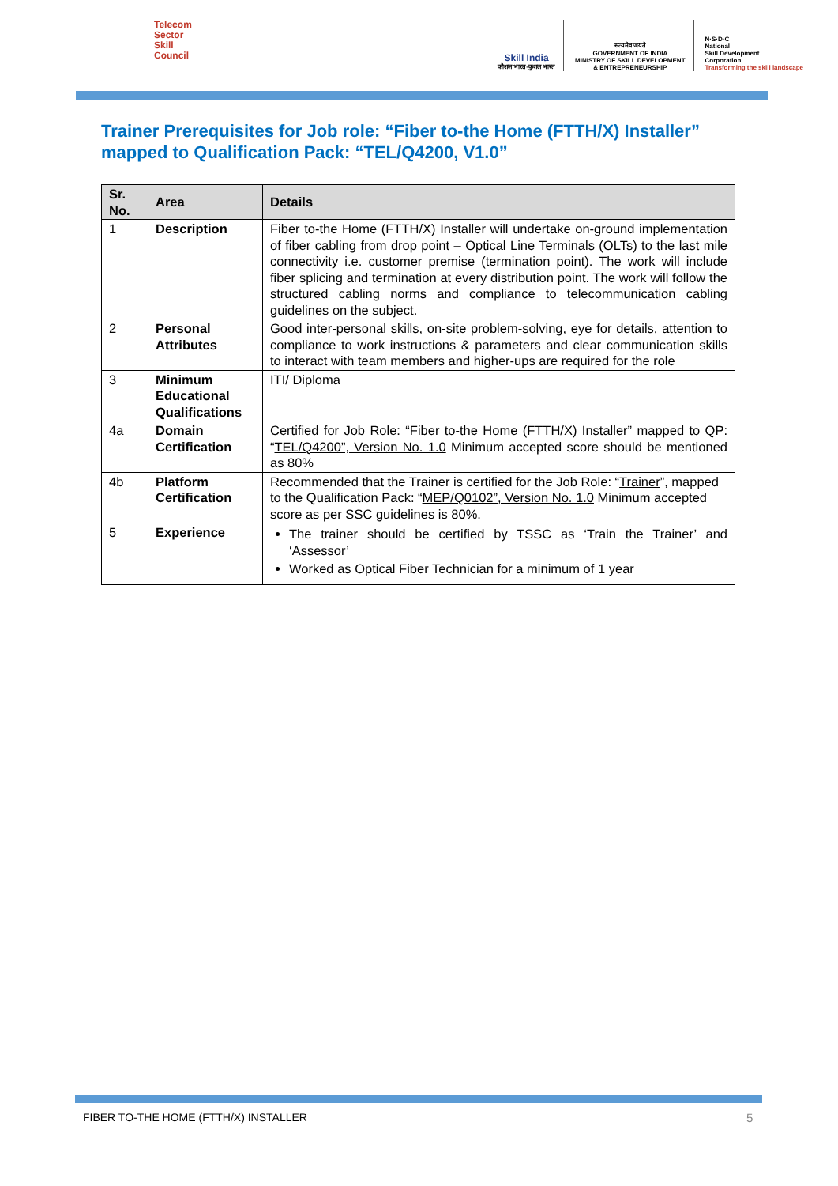Telecom
Sector
Skill
Council
Skill India
कौशल भारत-कुशल भारत
सत्यमेव जयते
GOVERNMENT OF INDIA
MINISTRY OF SKILL DEVELOPMENT
& ENTREPRENEURSHIP
N·S·D·C
National
Skill Development
Corporation
Transforming the skill landscape
Trainer Prerequisites for Job role: “Fiber to-the Home (FTTH/X) Installer” mapped to Qualification Pack: “TEL/Q4200, V1.0”
| Sr. No. | Area | Details |
| --- | --- | --- |
| 1 | Description | Fiber to-the Home (FTTH/X) Installer will undertake on-ground implementation of fiber cabling from drop point – Optical Line Terminals (OLTs) to the last mile connectivity i.e. customer premise (termination point). The work will include fiber splicing and termination at every distribution point. The work will follow the structured cabling norms and compliance to telecommunication cabling guidelines on the subject. |
| 2 | Personal Attributes | Good inter-personal skills, on-site problem-solving, eye for details, attention to compliance to work instructions & parameters and clear communication skills to interact with team members and higher-ups are required for the role |
| 3 | Minimum Educational Qualifications | ITI/ Diploma |
| 4a | Domain Certification | Certified for Job Role: “ Fiber to-the Home (FTTH/X) Installer ” mapped to QP: “ TEL/Q4200”, Version No. 1.0 Minimum accepted score should be mentioned as 80% |
| 4b | Platform Certification | Recommended that the Trainer is certified for the Job Role: “ Trainer ”, mapped to the Qualification Pack: “ MEP/Q0102”, Version No. 1.0 Minimum accepted score as per SSC guidelines is 80%. |
| 5 | Experience | The trainer should be certified by TSSC as ‘Train the Trainer’ and ‘Assessor’ Worked as Optical Fiber Technician for a minimum of 1 year |
FIBER TO-THE HOME (FTTH/X) INSTALLER
5